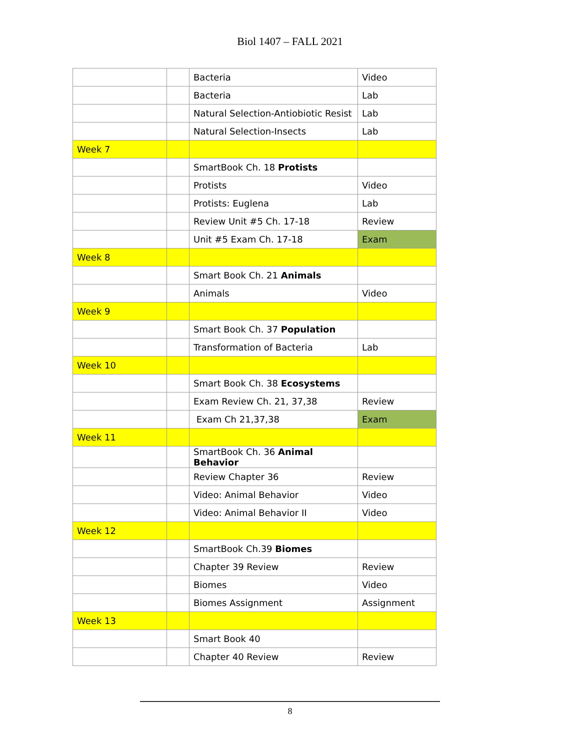Biol 1407 – FALL 2021
| | | Bacteria | Video |
| | | Bacteria | Lab |
| | | Natural Selection-Antiobiotic Resist | Lab |
| | | Natural Selection-Insects | Lab |
| Week 7 | | | |
| | | SmartBook Ch. 18 Protists | |
| | | Protists | Video |
| | | Protists: Euglena | Lab |
| | | Review Unit #5 Ch. 17-18 | Review |
| | | Unit #5 Exam Ch. 17-18 | Exam |
| Week 8 | | | |
| | | Smart Book Ch. 21 Animals | |
| | | Animals | Video |
| Week 9 | | | |
| | | Smart Book Ch. 37 Population | |
| | | Transformation of Bacteria | Lab |
| Week 10 | | | |
| | | Smart Book Ch. 38 Ecosystems | |
| | | Exam Review Ch. 21, 37,38 | Review |
| | | Exam Ch 21,37,38 | Exam |
| Week 11 | | | |
| | | SmartBook Ch. 36 Animal Behavior | |
| | | Review Chapter 36 | Review |
| | | Video: Animal Behavior | Video |
| | | Video: Animal Behavior II | Video |
| Week 12 | | | |
| | | SmartBook Ch.39 Biomes | |
| | | Chapter 39 Review | Review |
| | | Biomes | Video |
| | | Biomes Assignment | Assignment |
| Week 13 | | | |
| | | Smart Book 40 | |
| | | Chapter 40 Review | Review |
8